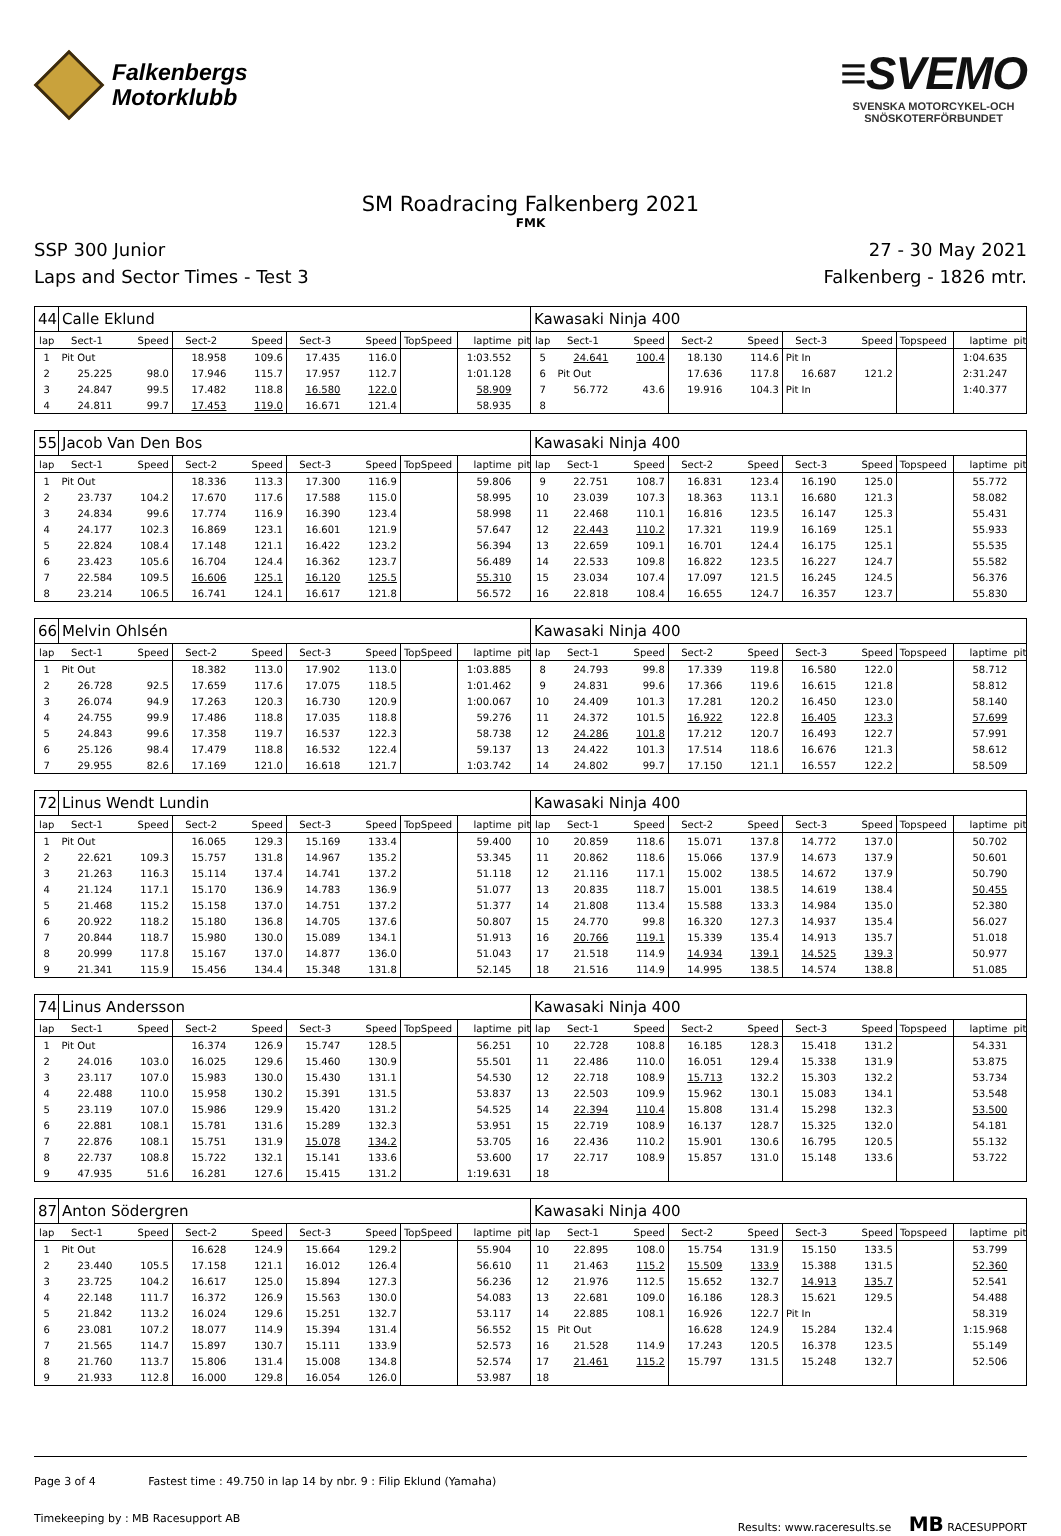Falkenbergs
Motorklubb
≡SVEMO
SVENSKA MOTORCYKEL-OCH
SNÖSKOTERFÖRBUNDET
SM Roadracing Falkenberg 2021
FMK
SSP 300 Junior
Laps and Sector Times - Test 3
27 - 30 May 2021
Falkenberg - 1826 mtr.
| 44 | Calle Eklund | | | | | | | | | Kawasaki Ninja 400 | | | | | | | | | |
| lap | Sect-1 | Speed | Sect-2 | Speed | Sect-3 | Speed | TopSpeed | laptime | pit | lap | Sect-1 | Speed | Sect-2 | Speed | Sect-3 | Speed | Topspeed | laptime | pit |
| 1 | Pit Out | | 18.958 | 109.6 | 17.435 | 116.0 | | 1:03.552 | | 5 | 24.641 | 100.4 | 18.130 | 114.6 | Pit In | | | 1:04.635 | |
| 2 | 25.225 | 98.0 | 17.946 | 115.7 | 17.957 | 112.7 | | 1:01.128 | | 6 | Pit Out | | 17.636 | 117.8 | 16.687 | 121.2 | | 2:31.247 | |
| 3 | 24.847 | 99.5 | 17.482 | 118.8 | 16.580 | 122.0 | | 58.909 | | 7 | 56.772 | 43.6 | 19.916 | 104.3 | Pit In | | | 1:40.377 | |
| 4 | 24.811 | 99.7 | 17.453 | 119.0 | 16.671 | 121.4 | | 58.935 | | 8 | | | | | | | | | |
| 55 | Jacob Van Den Bos | | | | | | | | | Kawasaki Ninja 400 | | | | | | | | | |
| lap | Sect-1 | Speed | Sect-2 | Speed | Sect-3 | Speed | TopSpeed | laptime | pit | lap | Sect-1 | Speed | Sect-2 | Speed | Sect-3 | Speed | Topspeed | laptime | pit |
| 1 | Pit Out | | 18.336 | 113.3 | 17.300 | 116.9 | | 59.806 | | 9 | 22.751 | 108.7 | 16.831 | 123.4 | 16.190 | 125.0 | | 55.772 | |
| 2 | 23.737 | 104.2 | 17.670 | 117.6 | 17.588 | 115.0 | | 58.995 | | 10 | 23.039 | 107.3 | 18.363 | 113.1 | 16.680 | 121.3 | | 58.082 | |
| 3 | 24.834 | 99.6 | 17.774 | 116.9 | 16.390 | 123.4 | | 58.998 | | 11 | 22.468 | 110.1 | 16.816 | 123.5 | 16.147 | 125.3 | | 55.431 | |
| 4 | 24.177 | 102.3 | 16.869 | 123.1 | 16.601 | 121.9 | | 57.647 | | 12 | 22.443 | 110.2 | 17.321 | 119.9 | 16.169 | 125.1 | | 55.933 | |
| 5 | 22.824 | 108.4 | 17.148 | 121.1 | 16.422 | 123.2 | | 56.394 | | 13 | 22.659 | 109.1 | 16.701 | 124.4 | 16.175 | 125.1 | | 55.535 | |
| 6 | 23.423 | 105.6 | 16.704 | 124.4 | 16.362 | 123.7 | | 56.489 | | 14 | 22.533 | 109.8 | 16.822 | 123.5 | 16.227 | 124.7 | | 55.582 | |
| 7 | 22.584 | 109.5 | 16.606 | 125.1 | 16.120 | 125.5 | | 55.310 | | 15 | 23.034 | 107.4 | 17.097 | 121.5 | 16.245 | 124.5 | | 56.376 | |
| 8 | 23.214 | 106.5 | 16.741 | 124.1 | 16.617 | 121.8 | | 56.572 | | 16 | 22.818 | 108.4 | 16.655 | 124.7 | 16.357 | 123.7 | | 55.830 | |
| 66 | Melvin Ohlsén | | | | | | | | | Kawasaki Ninja 400 | | | | | | | | | |
| lap | Sect-1 | Speed | Sect-2 | Speed | Sect-3 | Speed | TopSpeed | laptime | pit | lap | Sect-1 | Speed | Sect-2 | Speed | Sect-3 | Speed | Topspeed | laptime | pit |
| 1 | Pit Out | | 18.382 | 113.0 | 17.902 | 113.0 | | 1:03.885 | | 8 | 24.793 | 99.8 | 17.339 | 119.8 | 16.580 | 122.0 | | 58.712 | |
| 2 | 26.728 | 92.5 | 17.659 | 117.6 | 17.075 | 118.5 | | 1:01.462 | | 9 | 24.831 | 99.6 | 17.366 | 119.6 | 16.615 | 121.8 | | 58.812 | |
| 3 | 26.074 | 94.9 | 17.263 | 120.3 | 16.730 | 120.9 | | 1:00.067 | | 10 | 24.409 | 101.3 | 17.281 | 120.2 | 16.450 | 123.0 | | 58.140 | |
| 4 | 24.755 | 99.9 | 17.486 | 118.8 | 17.035 | 118.8 | | 59.276 | | 11 | 24.372 | 101.5 | 16.922 | 122.8 | 16.405 | 123.3 | | 57.699 | |
| 5 | 24.843 | 99.6 | 17.358 | 119.7 | 16.537 | 122.3 | | 58.738 | | 12 | 24.286 | 101.8 | 17.212 | 120.7 | 16.493 | 122.7 | | 57.991 | |
| 6 | 25.126 | 98.4 | 17.479 | 118.8 | 16.532 | 122.4 | | 59.137 | | 13 | 24.422 | 101.3 | 17.514 | 118.6 | 16.676 | 121.3 | | 58.612 | |
| 7 | 29.955 | 82.6 | 17.169 | 121.0 | 16.618 | 121.7 | | 1:03.742 | | 14 | 24.802 | 99.7 | 17.150 | 121.1 | 16.557 | 122.2 | | 58.509 | |
| 72 | Linus Wendt Lundin | | | | | | | | | Kawasaki Ninja 400 | | | | | | | | | |
| lap | Sect-1 | Speed | Sect-2 | Speed | Sect-3 | Speed | TopSpeed | laptime | pit | lap | Sect-1 | Speed | Sect-2 | Speed | Sect-3 | Speed | Topspeed | laptime | pit |
| 1 | Pit Out | | 16.065 | 129.3 | 15.169 | 133.4 | | 59.400 | | 10 | 20.859 | 118.6 | 15.071 | 137.8 | 14.772 | 137.0 | | 50.702 | |
| 2 | 22.621 | 109.3 | 15.757 | 131.8 | 14.967 | 135.2 | | 53.345 | | 11 | 20.862 | 118.6 | 15.066 | 137.9 | 14.673 | 137.9 | | 50.601 | |
| 3 | 21.263 | 116.3 | 15.114 | 137.4 | 14.741 | 137.2 | | 51.118 | | 12 | 21.116 | 117.1 | 15.002 | 138.5 | 14.672 | 137.9 | | 50.790 | |
| 4 | 21.124 | 117.1 | 15.170 | 136.9 | 14.783 | 136.9 | | 51.077 | | 13 | 20.835 | 118.7 | 15.001 | 138.5 | 14.619 | 138.4 | | 50.455 | |
| 5 | 21.468 | 115.2 | 15.158 | 137.0 | 14.751 | 137.2 | | 51.377 | | 14 | 21.808 | 113.4 | 15.588 | 133.3 | 14.984 | 135.0 | | 52.380 | |
| 6 | 20.922 | 118.2 | 15.180 | 136.8 | 14.705 | 137.6 | | 50.807 | | 15 | 24.770 | 99.8 | 16.320 | 127.3 | 14.937 | 135.4 | | 56.027 | |
| 7 | 20.844 | 118.7 | 15.980 | 130.0 | 15.089 | 134.1 | | 51.913 | | 16 | 20.766 | 119.1 | 15.339 | 135.4 | 14.913 | 135.7 | | 51.018 | |
| 8 | 20.999 | 117.8 | 15.167 | 137.0 | 14.877 | 136.0 | | 51.043 | | 17 | 21.518 | 114.9 | 14.934 | 139.1 | 14.525 | 139.3 | | 50.977 | |
| 9 | 21.341 | 115.9 | 15.456 | 134.4 | 15.348 | 131.8 | | 52.145 | | 18 | 21.516 | 114.9 | 14.995 | 138.5 | 14.574 | 138.8 | | 51.085 | |
| 74 | Linus Andersson | | | | | | | | | Kawasaki Ninja 400 | | | | | | | | | |
| lap | Sect-1 | Speed | Sect-2 | Speed | Sect-3 | Speed | TopSpeed | laptime | pit | lap | Sect-1 | Speed | Sect-2 | Speed | Sect-3 | Speed | Topspeed | laptime | pit |
| 1 | Pit Out | | 16.374 | 126.9 | 15.747 | 128.5 | | 56.251 | | 10 | 22.728 | 108.8 | 16.185 | 128.3 | 15.418 | 131.2 | | 54.331 | |
| 2 | 24.016 | 103.0 | 16.025 | 129.6 | 15.460 | 130.9 | | 55.501 | | 11 | 22.486 | 110.0 | 16.051 | 129.4 | 15.338 | 131.9 | | 53.875 | |
| 3 | 23.117 | 107.0 | 15.983 | 130.0 | 15.430 | 131.1 | | 54.530 | | 12 | 22.718 | 108.9 | 15.713 | 132.2 | 15.303 | 132.2 | | 53.734 | |
| 4 | 22.488 | 110.0 | 15.958 | 130.2 | 15.391 | 131.5 | | 53.837 | | 13 | 22.503 | 109.9 | 15.962 | 130.1 | 15.083 | 134.1 | | 53.548 | |
| 5 | 23.119 | 107.0 | 15.986 | 129.9 | 15.420 | 131.2 | | 54.525 | | 14 | 22.394 | 110.4 | 15.808 | 131.4 | 15.298 | 132.3 | | 53.500 | |
| 6 | 22.881 | 108.1 | 15.781 | 131.6 | 15.289 | 132.3 | | 53.951 | | 15 | 22.719 | 108.9 | 16.137 | 128.7 | 15.325 | 132.0 | | 54.181 | |
| 7 | 22.876 | 108.1 | 15.751 | 131.9 | 15.078 | 134.2 | | 53.705 | | 16 | 22.436 | 110.2 | 15.901 | 130.6 | 16.795 | 120.5 | | 55.132 | |
| 8 | 22.737 | 108.8 | 15.722 | 132.1 | 15.141 | 133.6 | | 53.600 | | 17 | 22.717 | 108.9 | 15.857 | 131.0 | 15.148 | 133.6 | | 53.722 | |
| 9 | 47.935 | 51.6 | 16.281 | 127.6 | 15.415 | 131.2 | | 1:19.631 | | 18 | | | | | | | | | |
| 87 | Anton Södergren | | | | | | | | | Kawasaki Ninja 400 | | | | | | | | | |
| lap | Sect-1 | Speed | Sect-2 | Speed | Sect-3 | Speed | TopSpeed | laptime | pit | lap | Sect-1 | Speed | Sect-2 | Speed | Sect-3 | Speed | Topspeed | laptime | pit |
| 1 | Pit Out | | 16.628 | 124.9 | 15.664 | 129.2 | | 55.904 | | 10 | 22.895 | 108.0 | 15.754 | 131.9 | 15.150 | 133.5 | | 53.799 | |
| 2 | 23.440 | 105.5 | 17.158 | 121.1 | 16.012 | 126.4 | | 56.610 | | 11 | 21.463 | 115.2 | 15.509 | 133.9 | 15.388 | 131.5 | | 52.360 | |
| 3 | 23.725 | 104.2 | 16.617 | 125.0 | 15.894 | 127.3 | | 56.236 | | 12 | 21.976 | 112.5 | 15.652 | 132.7 | 14.913 | 135.7 | | 52.541 | |
| 4 | 22.148 | 111.7 | 16.372 | 126.9 | 15.563 | 130.0 | | 54.083 | | 13 | 22.681 | 109.0 | 16.186 | 128.3 | 15.621 | 129.5 | | 54.488 | |
| 5 | 21.842 | 113.2 | 16.024 | 129.6 | 15.251 | 132.7 | | 53.117 | | 14 | 22.885 | 108.1 | 16.926 | 122.7 | Pit In | | | 58.319 | |
| 6 | 23.081 | 107.2 | 18.077 | 114.9 | 15.394 | 131.4 | | 56.552 | | 15 | Pit Out | | 16.628 | 124.9 | 15.284 | 132.4 | | 1:15.968 | |
| 7 | 21.565 | 114.7 | 15.897 | 130.7 | 15.111 | 133.9 | | 52.573 | | 16 | 21.528 | 114.9 | 17.243 | 120.5 | 16.378 | 123.5 | | 55.149 | |
| 8 | 21.760 | 113.7 | 15.806 | 131.4 | 15.008 | 134.8 | | 52.574 | | 17 | 21.461 | 115.2 | 15.797 | 131.5 | 15.248 | 132.7 | | 52.506 | |
| 9 | 21.933 | 112.8 | 16.000 | 129.8 | 16.054 | 126.0 | | 53.987 | | 18 | | | | | | | | | |
Page 3 of 4 Fastest time : 49.750 in lap 14 by nbr. 9 : Filip Eklund (Yamaha)
Timekeeping by : MB Racesupport AB Results: www.raceresults.se MB RACESUPPORT